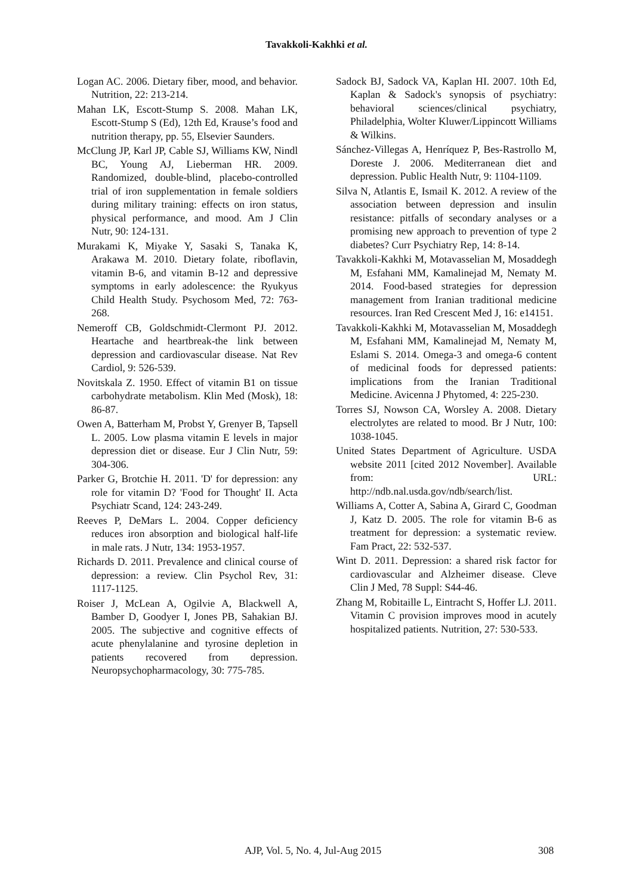Tavakkoli-Kakhki et al.
Logan AC. 2006. Dietary fiber, mood, and behavior. Nutrition, 22: 213-214.
Mahan LK, Escott-Stump S. 2008. Mahan LK, Escott-Stump S (Ed), 12th Ed, Krause’s food and nutrition therapy, pp. 55, Elsevier Saunders.
McClung JP, Karl JP, Cable SJ, Williams KW, Nindl BC, Young AJ, Lieberman HR. 2009. Randomized, double-blind, placebo-controlled trial of iron supplementation in female soldiers during military training: effects on iron status, physical performance, and mood. Am J Clin Nutr, 90: 124-131.
Murakami K, Miyake Y, Sasaki S, Tanaka K, Arakawa M. 2010. Dietary folate, riboflavin, vitamin B-6, and vitamin B-12 and depressive symptoms in early adolescence: the Ryukyus Child Health Study. Psychosom Med, 72: 763-268.
Nemeroff CB, Goldschmidt-Clermont PJ. 2012. Heartache and heartbreak-the link between depression and cardiovascular disease. Nat Rev Cardiol, 9: 526-539.
Novitskala Z. 1950. Effect of vitamin B1 on tissue carbohydrate metabolism. Klin Med (Mosk), 18: 86-87.
Owen A, Batterham M, Probst Y, Grenyer B, Tapsell L. 2005. Low plasma vitamin E levels in major depression diet or disease. Eur J Clin Nutr, 59: 304-306.
Parker G, Brotchie H. 2011. 'D' for depression: any role for vitamin D? 'Food for Thought' II. Acta Psychiatr Scand, 124: 243-249.
Reeves P, DeMars L. 2004. Copper deficiency reduces iron absorption and biological half-life in male rats. J Nutr, 134: 1953-1957.
Richards D. 2011. Prevalence and clinical course of depression: a review. Clin Psychol Rev, 31: 1117-1125.
Roiser J, McLean A, Ogilvie A, Blackwell A, Bamber D, Goodyer I, Jones PB, Sahakian BJ. 2005. The subjective and cognitive effects of acute phenylalanine and tyrosine depletion in patients recovered from depression. Neuropsychopharmacology, 30: 775-785.
Sadock BJ, Sadock VA, Kaplan HI. 2007. 10th Ed, Kaplan & Sadock's synopsis of psychiatry: behavioral sciences/clinical psychiatry, Philadelphia, Wolter Kluwer/Lippincott Williams & Wilkins.
Sánchez-Villegas A, Henríquez P, Bes-Rastrollo M, Doreste J. 2006. Mediterranean diet and depression. Public Health Nutr, 9: 1104-1109.
Silva N, Atlantis E, Ismail K. 2012. A review of the association between depression and insulin resistance: pitfalls of secondary analyses or a promising new approach to prevention of type 2 diabetes? Curr Psychiatry Rep, 14: 8-14.
Tavakkoli-Kakhki M, Motavasselian M, Mosaddegh M, Esfahani MM, Kamalinejad M, Nematy M. 2014. Food-based strategies for depression management from Iranian traditional medicine resources. Iran Red Crescent Med J, 16: e14151.
Tavakkoli-Kakhki M, Motavasselian M, Mosaddegh M, Esfahani MM, Kamalinejad M, Nematy M, Eslami S. 2014. Omega-3 and omega-6 content of medicinal foods for depressed patients: implications from the Iranian Traditional Medicine. Avicenna J Phytomed, 4: 225-230.
Torres SJ, Nowson CA, Worsley A. 2008. Dietary electrolytes are related to mood. Br J Nutr, 100: 1038-1045.
United States Department of Agriculture. USDA website 2011 [cited 2012 November]. Available from: URL: http://ndb.nal.usda.gov/ndb/search/list.
Williams A, Cotter A, Sabina A, Girard C, Goodman J, Katz D. 2005. The role for vitamin B-6 as treatment for depression: a systematic review. Fam Pract, 22: 532-537.
Wint D. 2011. Depression: a shared risk factor for cardiovascular and Alzheimer disease. Cleve Clin J Med, 78 Suppl: S44-46.
Zhang M, Robitaille L, Eintracht S, Hoffer LJ. 2011. Vitamin C provision improves mood in acutely hospitalized patients. Nutrition, 27: 530-533.
AJP, Vol. 5, No. 4, Jul-Aug 2015 308